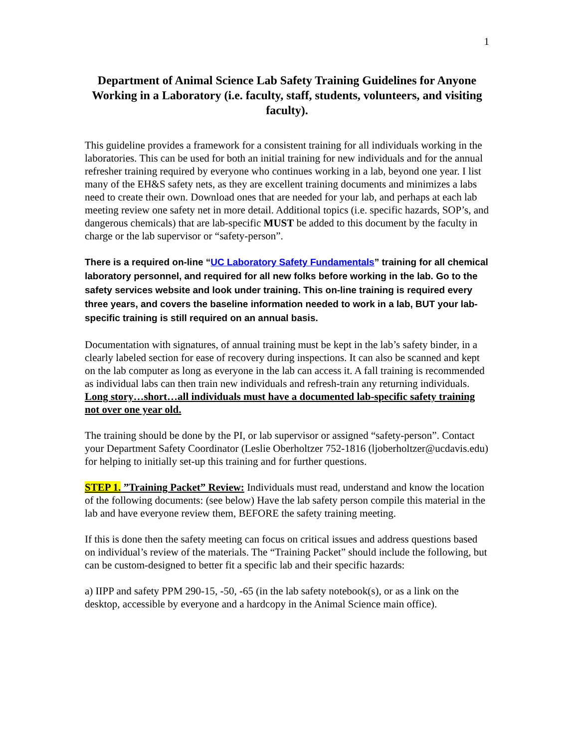1
Department of Animal Science Lab Safety Training Guidelines for Anyone Working in a Laboratory (i.e. faculty, staff, students, volunteers, and visiting faculty).
This guideline provides a framework for a consistent training for all individuals working in the laboratories. This can be used for both an initial training for new individuals and for the annual refresher training required by everyone who continues working in a lab, beyond one year. I list many of the EH&S safety nets, as they are excellent training documents and minimizes a labs need to create their own. Download ones that are needed for your lab, and perhaps at each lab meeting review one safety net in more detail. Additional topics (i.e. specific hazards, SOP’s, and dangerous chemicals) that are lab-specific MUST be added to this document by the faculty in charge or the lab supervisor or “safety-person”.
There is a required on-line “UC Laboratory Safety Fundamentals” training for all chemical laboratory personnel, and required for all new folks before working in the lab. Go to the safety services website and look under training. This on-line training is required every three years, and covers the baseline information needed to work in a lab, BUT your lab-specific training is still required on an annual basis.
Documentation with signatures, of annual training must be kept in the lab’s safety binder, in a clearly labeled section for ease of recovery during inspections. It can also be scanned and kept on the lab computer as long as everyone in the lab can access it. A fall training is recommended as individual labs can then train new individuals and refresh-train any returning individuals. Long story…short…all individuals must have a documented lab-specific safety training not over one year old.
The training should be done by the PI, or lab supervisor or assigned “safety-person”. Contact your Department Safety Coordinator (Leslie Oberholtzer 752-1816 (ljoberholtzer@ucdavis.edu) for helping to initially set-up this training and for further questions.
STEP 1. ”Training Packet” Review: Individuals must read, understand and know the location of the following documents: (see below) Have the lab safety person compile this material in the lab and have everyone review them, BEFORE the safety training meeting.
If this is done then the safety meeting can focus on critical issues and address questions based on individual’s review of the materials. The “Training Packet” should include the following, but can be custom-designed to better fit a specific lab and their specific hazards:
a) IIPP and safety PPM 290-15, -50, -65 (in the lab safety notebook(s), or as a link on the desktop, accessible by everyone and a hardcopy in the Animal Science main office).